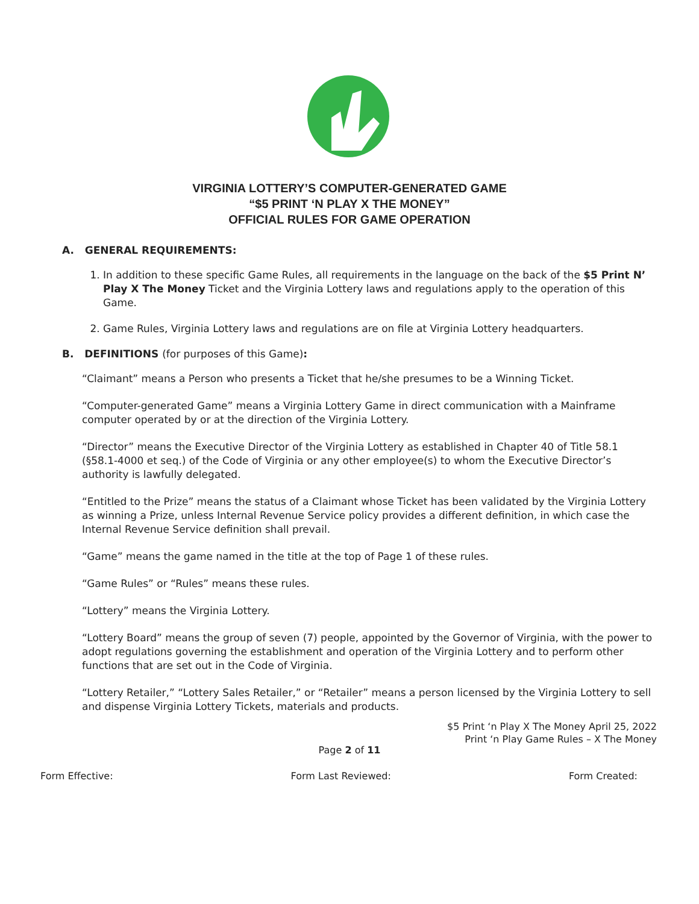VIRGINIA LOTTERY’S COMPUTER-GENERATED GAME
“$5 PRINT ‘N PLAY X THE MONEY”
OFFICIAL RULES FOR GAME OPERATION
A. GENERAL REQUIREMENTS:
1. In addition to these specific Game Rules, all requirements in the language on the back of the $5 Print N’ Play X The Money Ticket and the Virginia Lottery laws and regulations apply to the operation of this Game.
2. Game Rules, Virginia Lottery laws and regulations are on file at Virginia Lottery headquarters.
B. DEFINITIONS (for purposes of this Game):
“Claimant” means a Person who presents a Ticket that he/she presumes to be a Winning Ticket.
“Computer-generated Game” means a Virginia Lottery Game in direct communication with a Mainframe computer operated by or at the direction of the Virginia Lottery.
“Director” means the Executive Director of the Virginia Lottery as established in Chapter 40 of Title 58.1 (§58.1-4000 et seq.) of the Code of Virginia or any other employee(s) to whom the Executive Director’s authority is lawfully delegated.
“Entitled to the Prize” means the status of a Claimant whose Ticket has been validated by the Virginia Lottery as winning a Prize, unless Internal Revenue Service policy provides a different definition, in which case the Internal Revenue Service definition shall prevail.
“Game” means the game named in the title at the top of Page 1 of these rules.
“Game Rules” or “Rules” means these rules.
“Lottery” means the Virginia Lottery.
“Lottery Board” means the group of seven (7) people, appointed by the Governor of Virginia, with the power to adopt regulations governing the establishment and operation of the Virginia Lottery and to perform other functions that are set out in the Code of Virginia.
“Lottery Retailer,” “Lottery Sales Retailer,” or “Retailer” means a person licensed by the Virginia Lottery to sell and dispense Virginia Lottery Tickets, materials and products.
$5 Print ‘n Play X The Money April 25, 2022
Print ‘n Play Game Rules – X The Money
Page 2 of 11
Form Effective: Form Last Reviewed: Form Created: